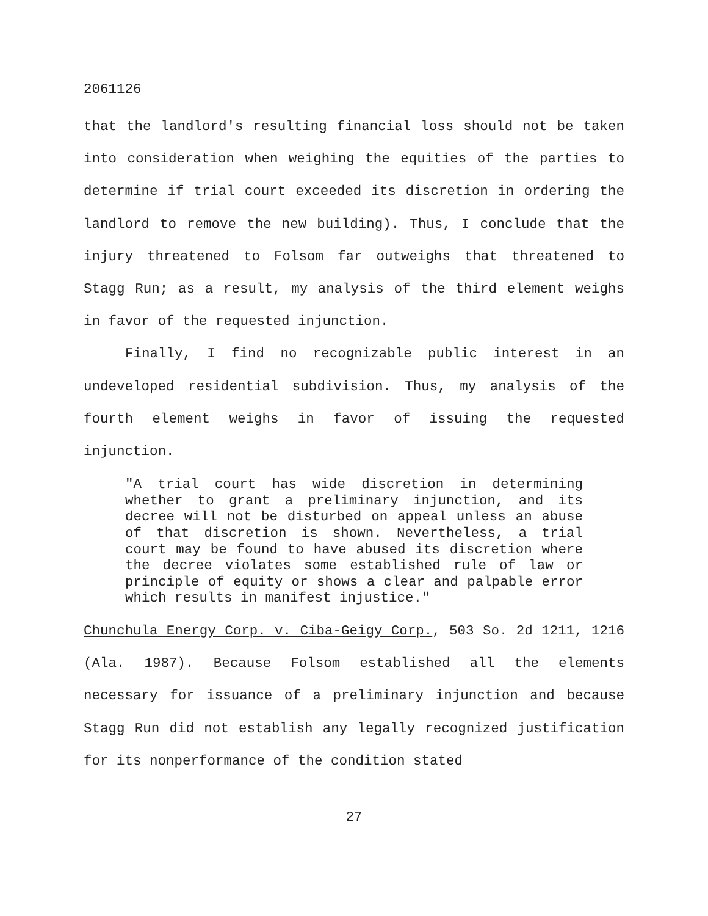2061126
that the landlord's resulting financial loss should not be taken into consideration when weighing the equities of the parties to determine if trial court exceeded its discretion in ordering the landlord to remove the new building). Thus, I conclude that the injury threatened to Folsom far outweighs that threatened to Stagg Run; as a result, my analysis of the third element weighs in favor of the requested injunction.
Finally, I find no recognizable public interest in an undeveloped residential subdivision. Thus, my analysis of the fourth element weighs in favor of issuing the requested injunction.
"A trial court has wide discretion in determining whether to grant a preliminary injunction, and its decree will not be disturbed on appeal unless an abuse of that discretion is shown. Nevertheless, a trial court may be found to have abused its discretion where the decree violates some established rule of law or principle of equity or shows a clear and palpable error which results in manifest injustice."
Chunchula Energy Corp. v. Ciba-Geigy Corp., 503 So. 2d 1211, 1216 (Ala. 1987). Because Folsom established all the elements necessary for issuance of a preliminary injunction and because Stagg Run did not establish any legally recognized justification for its nonperformance of the condition stated
27